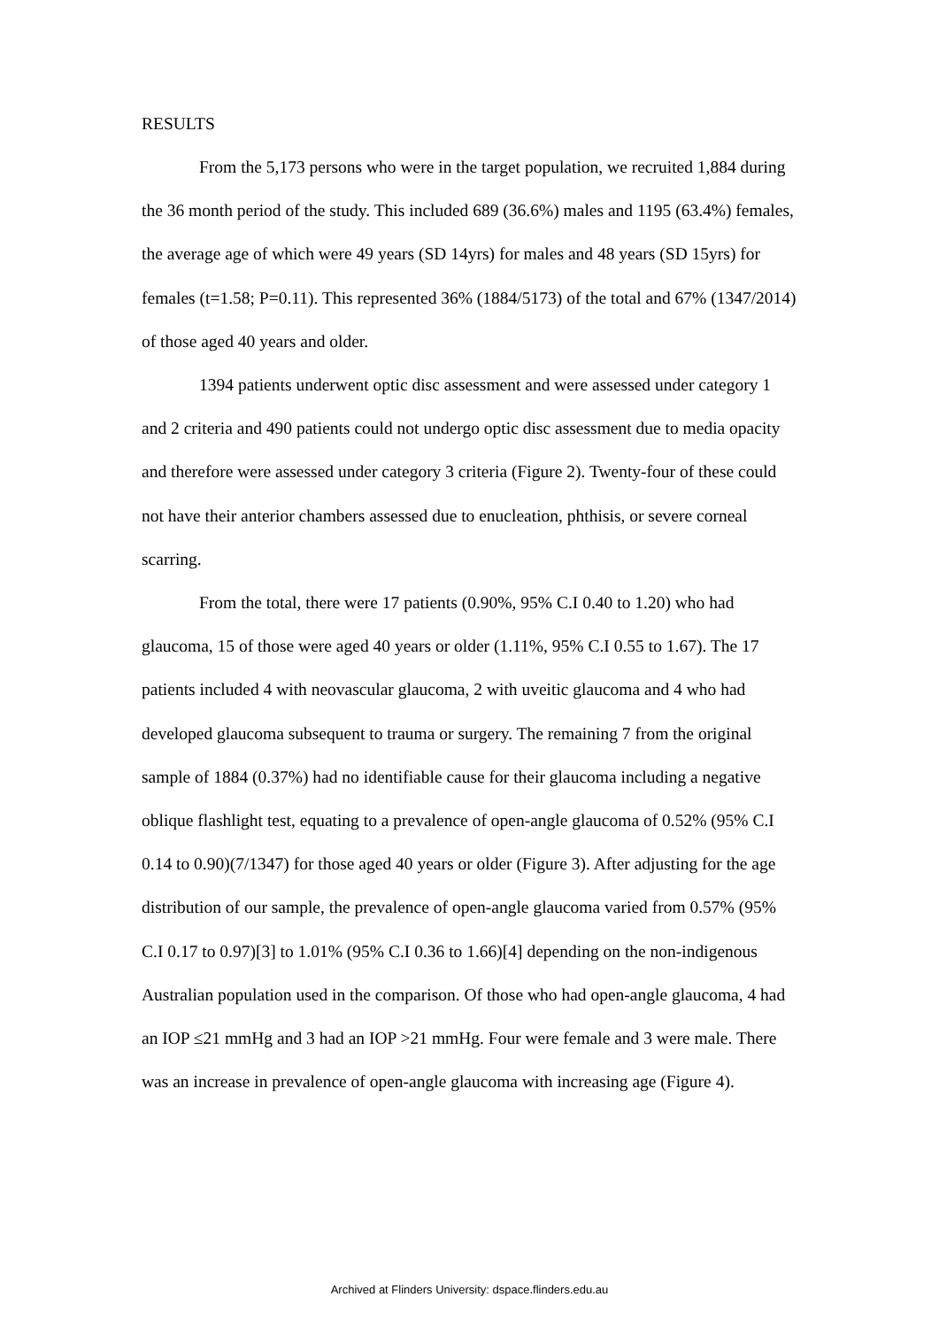RESULTS
From the 5,173 persons who were in the target population, we recruited 1,884 during the 36 month period of the study. This included 689 (36.6%) males and 1195 (63.4%) females, the average age of which were 49 years (SD 14yrs) for males and 48 years (SD 15yrs) for females (t=1.58; P=0.11). This represented 36% (1884/5173) of the total and 67% (1347/2014) of those aged 40 years and older.
1394 patients underwent optic disc assessment and were assessed under category 1 and 2 criteria and 490 patients could not undergo optic disc assessment due to media opacity and therefore were assessed under category 3 criteria (Figure 2). Twenty-four of these could not have their anterior chambers assessed due to enucleation, phthisis, or severe corneal scarring.
From the total, there were 17 patients (0.90%, 95% C.I 0.40 to 1.20) who had glaucoma, 15 of those were aged 40 years or older (1.11%, 95% C.I 0.55 to 1.67). The 17 patients included 4 with neovascular glaucoma, 2 with uveitic glaucoma and 4 who had developed glaucoma subsequent to trauma or surgery. The remaining 7 from the original sample of 1884 (0.37%) had no identifiable cause for their glaucoma including a negative oblique flashlight test, equating to a prevalence of open-angle glaucoma of 0.52% (95% C.I 0.14 to 0.90)(7/1347) for those aged 40 years or older (Figure 3). After adjusting for the age distribution of our sample, the prevalence of open-angle glaucoma varied from 0.57% (95% C.I 0.17 to 0.97)[3] to 1.01% (95% C.I 0.36 to 1.66)[4] depending on the non-indigenous Australian population used in the comparison. Of those who had open-angle glaucoma, 4 had an IOP ≤21 mmHg and 3 had an IOP >21 mmHg. Four were female and 3 were male. There was an increase in prevalence of open-angle glaucoma with increasing age (Figure 4).
Archived at Flinders University: dspace.flinders.edu.au